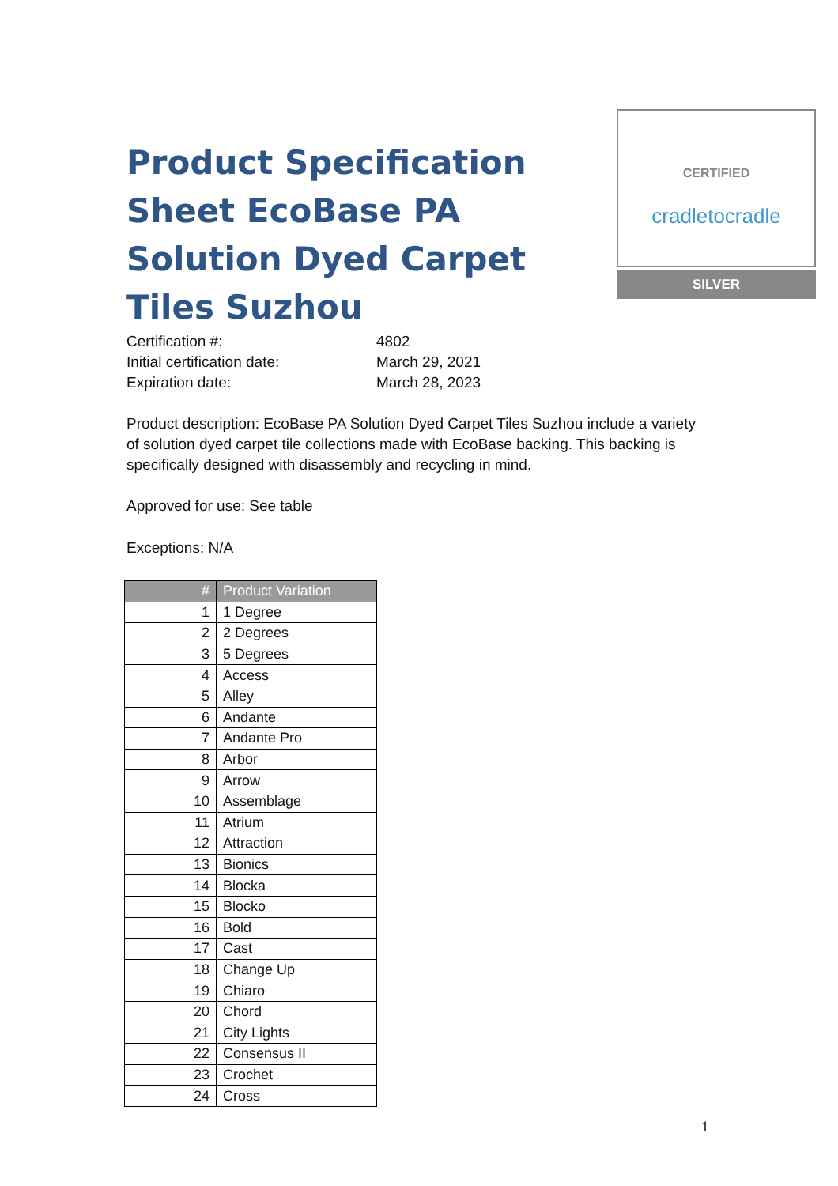CERTIFIED
cradletocradle
SILVER
Product Specification Sheet EcoBase PA Solution Dyed Carpet Tiles Suzhou
Certification #: 4802 Initial certification date: March 29, 2021 Expiration date: March 28, 2023
Product description: EcoBase PA Solution Dyed Carpet Tiles Suzhou include a variety of solution dyed carpet tile collections made with EcoBase backing. This backing is specifically designed with disassembly and recycling in mind.
Approved for use: See table
Exceptions: N/A
| # | Product Variation |
| --- | --- |
| 1 | 1 Degree |
| 2 | 2 Degrees |
| 3 | 5 Degrees |
| 4 | Access |
| 5 | Alley |
| 6 | Andante |
| 7 | Andante Pro |
| 8 | Arbor |
| 9 | Arrow |
| 10 | Assemblage |
| 11 | Atrium |
| 12 | Attraction |
| 13 | Bionics |
| 14 | Blocka |
| 15 | Blocko |
| 16 | Bold |
| 17 | Cast |
| 18 | Change Up |
| 19 | Chiaro |
| 20 | Chord |
| 21 | City Lights |
| 22 | Consensus II |
| 23 | Crochet |
| 24 | Cross |
1